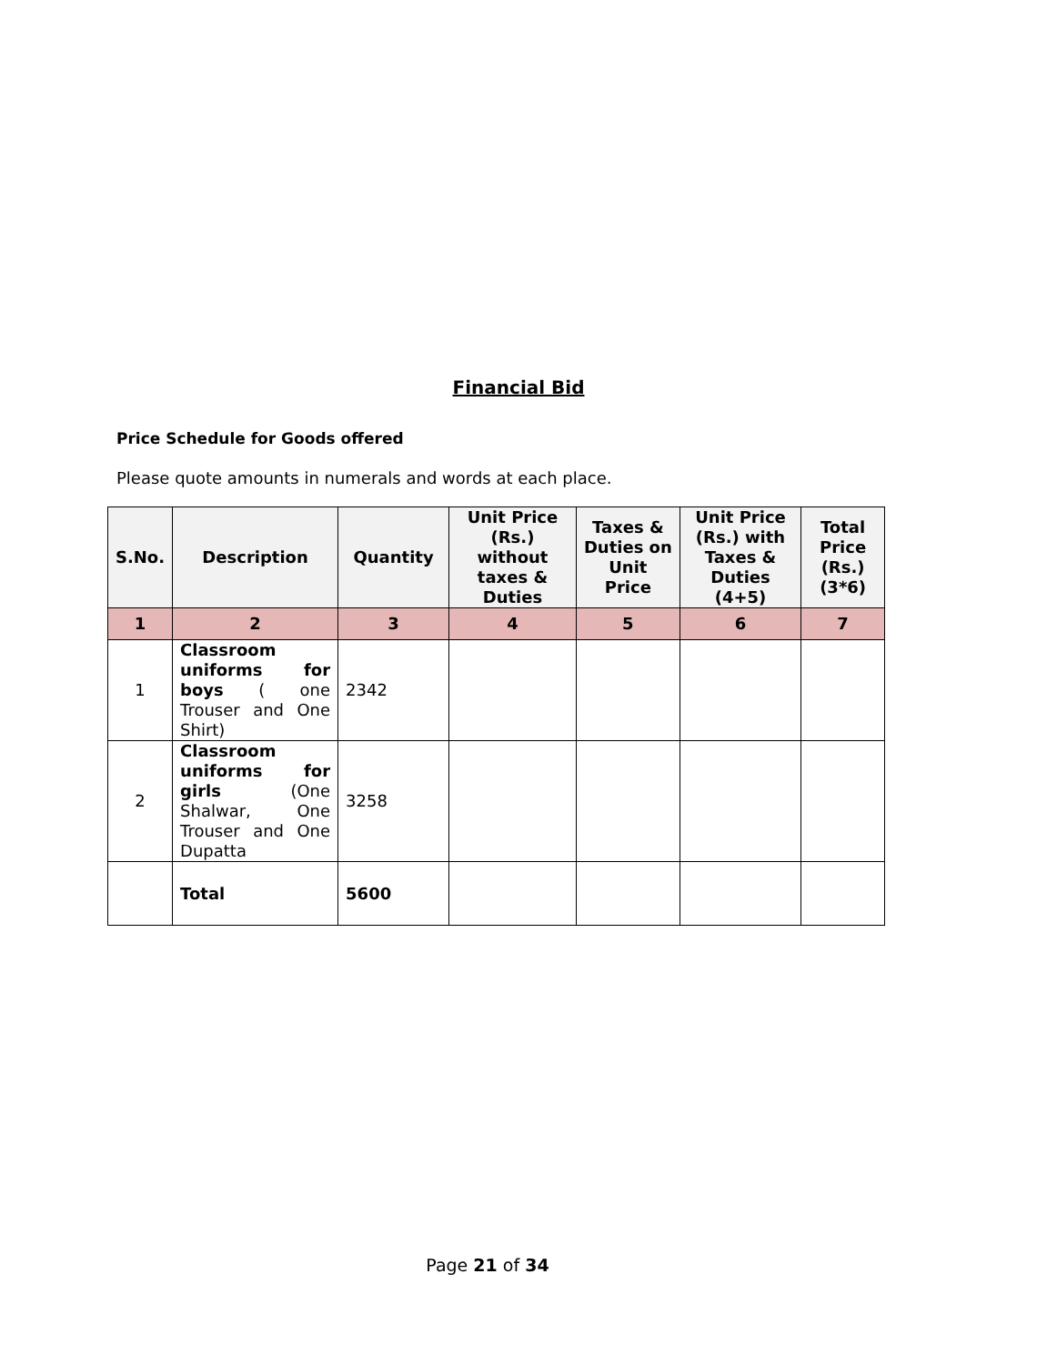Financial Bid
Price Schedule for Goods offered
Please quote amounts in numerals and words at each place.
| S.No. | Description | Quantity | Unit Price (Rs.) without taxes & Duties | Taxes & Duties on Unit Price | Unit Price (Rs.) with Taxes & Duties (4+5) | Total Price (Rs.) (3*6) |
| --- | --- | --- | --- | --- | --- | --- |
| 1 | 2 | 3 | 4 | 5 | 6 | 7 |
| 1 | Classroom uniforms for boys ( one Trouser and One Shirt) | 2342 | | | | |
| 2 | Classroom uniforms for girls (One Shalwar, One Trouser and One Dupatta | 3258 | | | | |
| | Total | 5600 | | | | |
Page 21 of 34